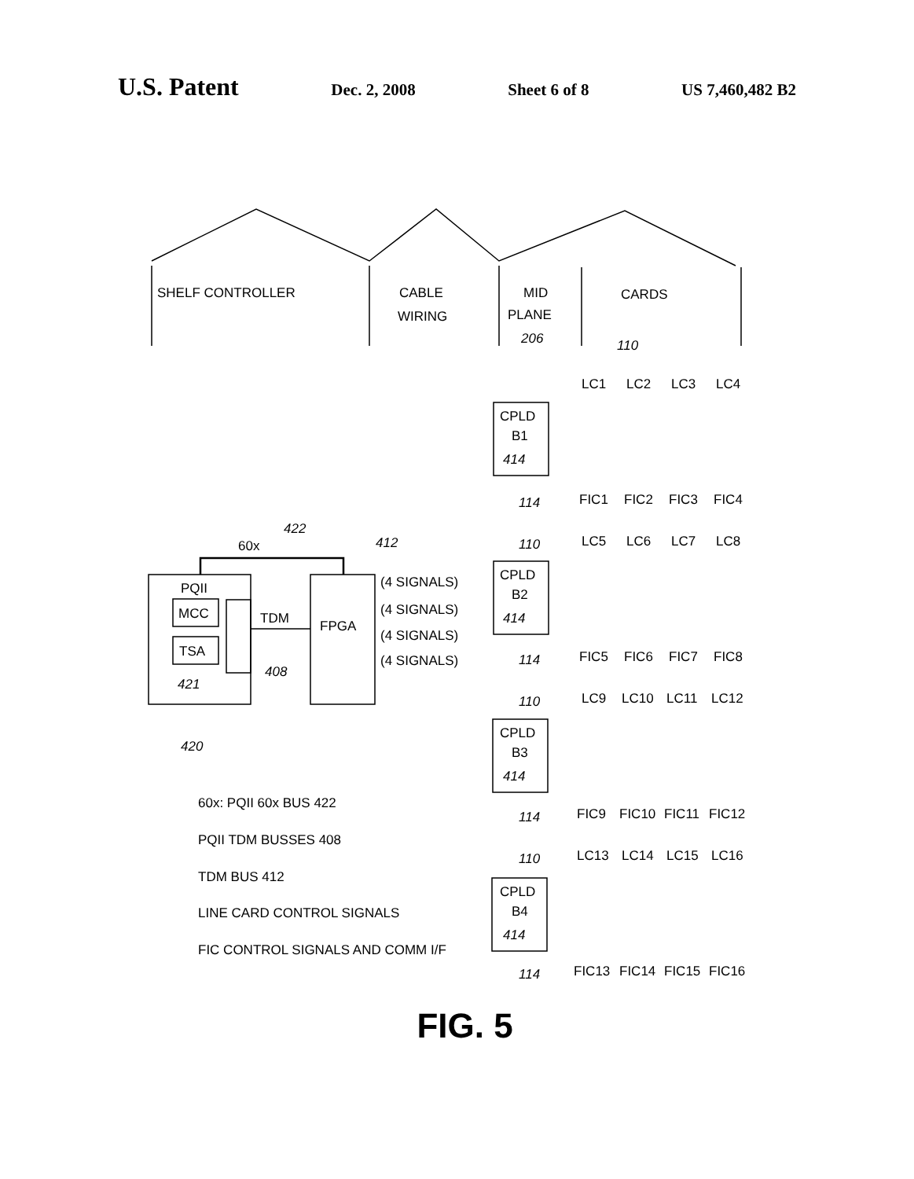U.S. Patent Dec. 2, 2008 Sheet 6 of 8 US 7,460,482 B2
SHELF CONTROLLER
CABLE
WIRING
MID
PLANE
206
CARDS
PQII
MCC
TSA
421
TDM
FPGA
408
60x
422
412
420
(4 SIGNALS)
(4 SIGNALS)
(4 SIGNALS)
(4 SIGNALS)
CPLD
B1
414
CPLD
B2
414
CPLD
B3
414
CPLD
B4
414
60x: PQII 60x BUS 422
PQII TDM BUSSES 408
TDM BUS 412
LINE CARD CONTROL SIGNALS
FIC CONTROL SIGNALS AND COMM I/F
110
114
110
114
110
114
110
114
LC1
LC2
LC3
LC4
FIC1
FIC2
FIC3
FIC4
LC5
LC6
LC7
LC8
FIC5
FIC6
FIC7
FIC8
LC9
LC10
LC11
LC12
FIC9
FIC10
FIC11
FIC12
LC13
LC14
LC15
LC16
FIC13
FIC14
FIC15
FIC16
FIG. 5